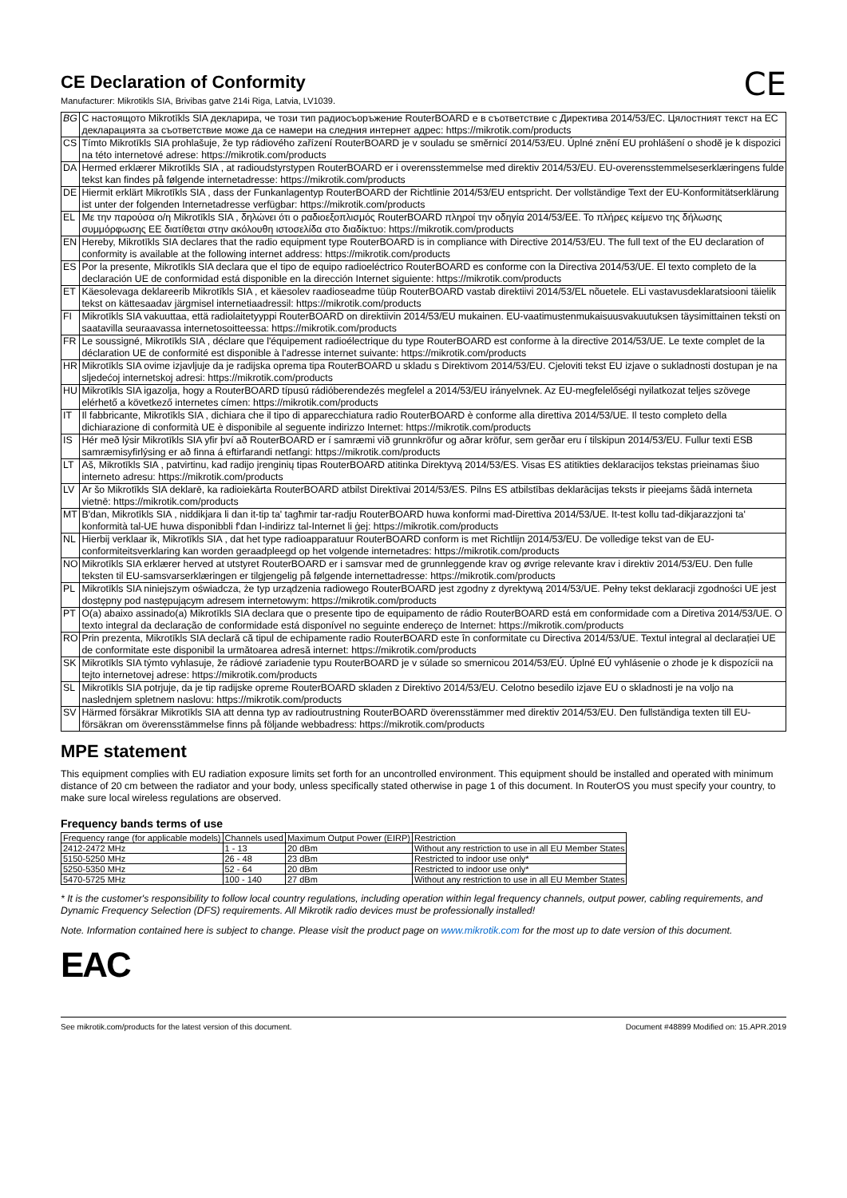CE Declaration of Conformity
Manufacturer: Mikrotikls SIA, Brivibas gatve 214i Riga, Latvia, LV1039.
CE
| BG | С настоящото Mikrotīkls SIA декларира, че този тип радиосъоръжение RouterBOARD е в съответствие с Директива 2014/53/ЕС. Цялостният текст на ЕС декларацията за съответствие може да се намери на следния интернет адрес: https://mikrotik.com/products |
| CS | Tímto Mikrotīkls SIA prohlašuje, že typ rádiového zařízení RouterBOARD je v souladu se směrnicí 2014/53/EU. Úplné znění EU prohlášení o shodě je k dispozici na této internetové adrese: https://mikrotik.com/products |
| DA | Hermed erklærer Mikrotīkls SIA , at radioudstyrstypen RouterBOARD er i overensstemmelse med direktiv 2014/53/EU. EU-overensstemmelseserklæringens fulde tekst kan findes på følgende internetadresse: https://mikrotik.com/products |
| DE | Hiermit erklärt Mikrotīkls SIA , dass der Funkanlagentyp RouterBOARD der Richtlinie 2014/53/EU entspricht. Der vollständige Text der EU-Konformitätserklärung ist unter der folgenden Internetadresse verfügbar: https://mikrotik.com/products |
| EL | Με την παρούσα ο/η Mikrotīkls SIA , δηλώνει ότι ο ραδιοεξοπλισμός RouterBOARD πληροί την οδηγία 2014/53/ΕΕ. Το πλήρες κείμενο της δήλωσης συμμόρφωσης ΕΕ διατίθεται στην ακόλουθη ιστοσελίδα στο διαδίκτυο: https://mikrotik.com/products |
| EN | Hereby, Mikrotīkls SIA declares that the radio equipment type RouterBOARD is in compliance with Directive 2014/53/EU. The full text of the EU declaration of conformity is available at the following internet address: https://mikrotik.com/products |
| ES | Por la presente, Mikrotīkls SIA declara que el tipo de equipo radioeléctrico RouterBOARD es conforme con la Directiva 2014/53/UE. El texto completo de la declaración UE de conformidad está disponible en la dirección Internet siguiente: https://mikrotik.com/products |
| ET | Käesolevaga deklareerib Mikrotīkls SIA , et käesolev raadioseadme tüüp RouterBOARD vastab direktiivi 2014/53/EL nõuetele. ELi vastavusdeklaratsiooni täielik tekst on kättesaadav järgmisel internetiaadressil: https://mikrotik.com/products |
| FI | Mikrotīkls SIA vakuuttaa, että radiolaitetyyppi RouterBOARD on direktiivin 2014/53/EU mukainen. EU-vaatimustenmukaisuusvakuutuksen täysimittainen teksti on saatavilla seuraavassa internetosoitteessa: https://mikrotik.com/products |
| FR | Le soussigné, Mikrotīkls SIA , déclare que l'équipement radioélectrique du type RouterBOARD est conforme à la directive 2014/53/UE. Le texte complet de la déclaration UE de conformité est disponible à l'adresse internet suivante: https://mikrotik.com/products |
| HR | Mikrotīkls SIA ovime izjavljuje da je radijska oprema tipa RouterBOARD u skladu s Direktivom 2014/53/EU. Cjeloviti tekst EU izjave o sukladnosti dostupan je na sljedećoj internetskoj adresi: https://mikrotik.com/products |
| HU | Mikrotīkls SIA igazolja, hogy a RouterBOARD típusú rádióberendezés megfelel a 2014/53/EU irányelvnek. Az EU-megfelelőségi nyilatkozat teljes szövege elérhető a következő internetes címen: https://mikrotik.com/products |
| IT | Il fabbricante, Mikrotīkls SIA , dichiara che il tipo di apparecchiatura radio RouterBOARD è conforme alla direttiva 2014/53/UE. Il testo completo della dichiarazione di conformità UE è disponibile al seguente indirizzo Internet: https://mikrotik.com/products |
| IS | Hér með lýsir Mikrotīkls SIA yfir því að RouterBOARD er í samræmi við grunnkröfur og aðrar kröfur, sem gerðar eru í tilskipun 2014/53/EU. Fullur texti ESB samræmisyfirlýsing er að finna á eftirfarandi netfangi: https://mikrotik.com/products |
| LT | Aš, Mikrotīkls SIA , patvirtinu, kad radijo įrenginių tipas RouterBOARD atitinka Direktyvą 2014/53/ES. Visas ES atitikties deklaracijos tekstas prieinamas šiuo interneto adresu: https://mikrotik.com/products |
| LV | Ar šo Mikrotīkls SIA deklarē, ka radioiekārta RouterBOARD atbilst Direktīvai 2014/53/ES. Pilns ES atbilstības deklarācijas teksts ir pieejams šādā interneta vietnē: https://mikrotik.com/products |
| MT | B'dan, Mikrotīkls SIA , niddikjara li dan it-tip ta' tagħmir tar-radju RouterBOARD huwa konformi mad-Direttiva 2014/53/UE. It-test kollu tad-dikjarazzjoni ta' konformità tal-UE huwa disponibbli f'dan l-indirizz tal-Internet li ġej: https://mikrotik.com/products |
| NL | Hierbij verklaar ik, Mikrotīkls SIA , dat het type radioapparatuur RouterBOARD conform is met Richtlijn 2014/53/EU. De volledige tekst van de EU-conformiteitsverklaring kan worden geraadpleegd op het volgende internetadres: https://mikrotik.com/products |
| NO | Mikrotīkls SIA erklærer herved at utstyret RouterBOARD er i samsvar med de grunnleggende krav og øvrige relevante krav i direktiv 2014/53/EU. Den fulle teksten til EU-samsvarserklæringen er tilgjengelig på følgende internettadresse: https://mikrotik.com/products |
| PL | Mikrotīkls SIA niniejszym oświadcza, że typ urządzenia radiowego RouterBOARD jest zgodny z dyrektywą 2014/53/UE. Pełny tekst deklaracji zgodności UE jest dostępny pod następującym adresem internetowym: https://mikrotik.com/products |
| PT | O(a) abaixo assinado(a) Mikrotīkls SIA declara que o presente tipo de equipamento de rádio RouterBOARD está em conformidade com a Diretiva 2014/53/UE. O texto integral da declaração de conformidade está disponível no seguinte endereço de Internet: https://mikrotik.com/products |
| RO | Prin prezenta, Mikrotīkls SIA declară că tipul de echipamente radio RouterBOARD este în conformitate cu Directiva 2014/53/UE. Textul integral al declarației UE de conformitate este disponibil la următoarea adresă internet: https://mikrotik.com/products |
| SK | Mikrotīkls SIA týmto vyhlasuje, že rádiové zariadenie typu RouterBOARD je v súlade so smernicou 2014/53/EÚ. Úplné EÚ vyhlásenie o zhode je k dispozícii na tejto internetovej adrese: https://mikrotik.com/products |
| SL | Mikrotīkls SIA potrjuje, da je tip radijske opreme RouterBOARD skladen z Direktivo 2014/53/EU. Celotno besedilo izjave EU o skladnosti je na voljo na naslednjem spletnem naslovu: https://mikrotik.com/products |
| SV | Härmed försäkrar Mikrotīkls SIA att denna typ av radioutrustning RouterBOARD överensstämmer med direktiv 2014/53/EU. Den fullständiga texten till EU-försäkran om överensstämmelse finns på följande webbadress: https://mikrotik.com/products |
MPE statement
This equipment complies with EU radiation exposure limits set forth for an uncontrolled environment. This equipment should be installed and operated with minimum distance of 20 cm between the radiator and your body, unless specifically stated otherwise in page 1 of this document. In RouterOS you must specify your country, to make sure local wireless regulations are observed.
Frequency bands terms of use
| Frequency range (for applicable models) | Channels used | Maximum Output Power (EIRP) | Restriction |
| --- | --- | --- | --- |
| 2412-2472 MHz | 1 - 13 | 20 dBm | Without any restriction to use in all EU Member States |
| 5150-5250 MHz | 26 - 48 | 23 dBm | Restricted to indoor use only* |
| 5250-5350 MHz | 52 - 64 | 20 dBm | Restricted to indoor use only* |
| 5470-5725 MHz | 100 - 140 | 27 dBm | Without any restriction to use in all EU Member States |
* It is the customer's responsibility to follow local country regulations, including operation within legal frequency channels, output power, cabling requirements, and Dynamic Frequency Selection (DFS) requirements. All Mikrotik radio devices must be professionally installed!
Note. Information contained here is subject to change. Please visit the product page on www.mikrotik.com for the most up to date version of this document.
EAC
See mikrotik.com/products for the latest version of this document. Document #48899 Modified on: 15.APR.2019